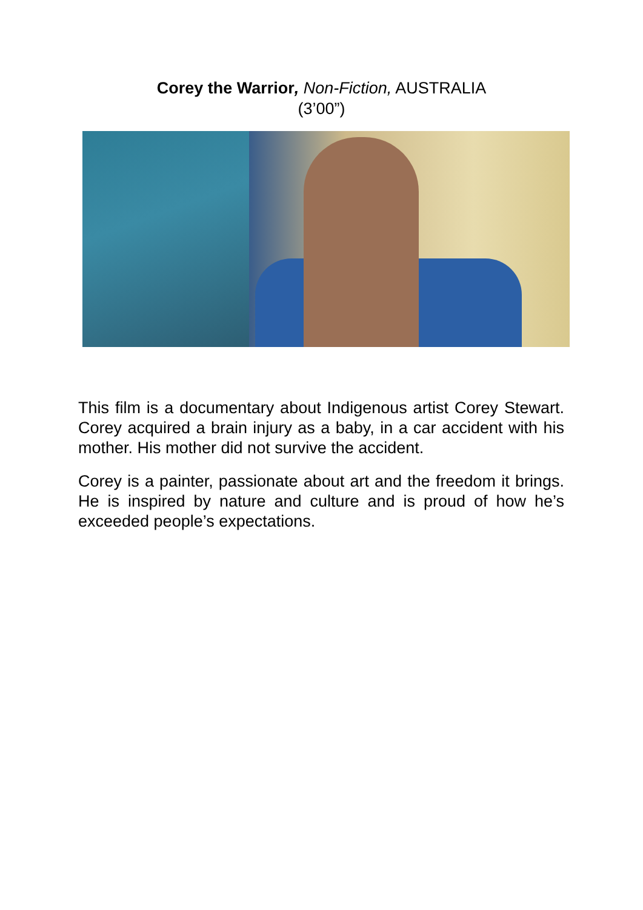Corey the Warrior, Non-Fiction, AUSTRALIA
(3’00”)
This film is a documentary about Indigenous artist Corey Stewart. Corey acquired a brain injury as a baby, in a car accident with his mother. His mother did not survive the accident.
Corey is a painter, passionate about art and the freedom it brings. He is inspired by nature and culture and is proud of how he’s exceeded people’s expectations.